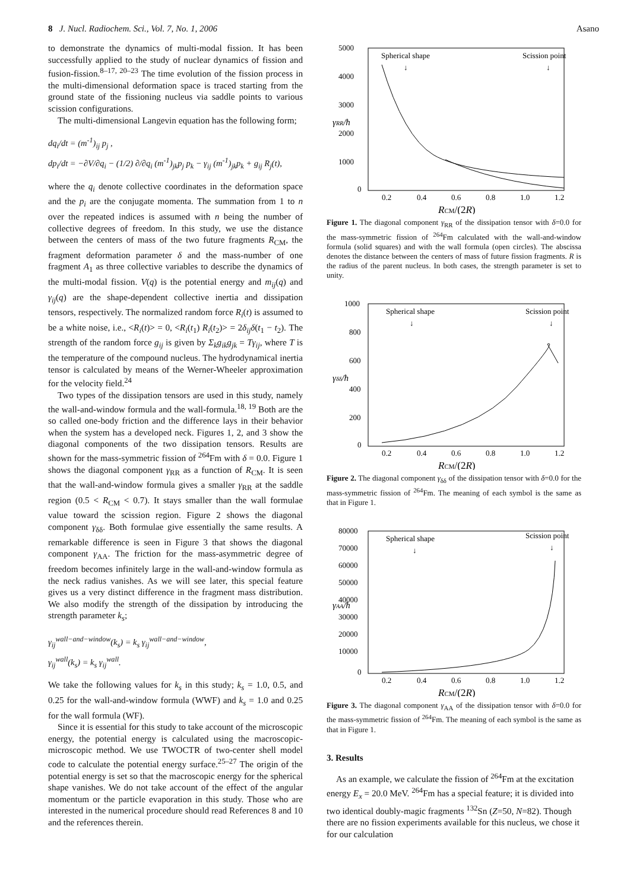8 J. Nucl. Radiochem. Sci., Vol. 7, No. 1, 2006 Asano
to demonstrate the dynamics of multi-modal fission. It has been successfully applied to the study of nuclear dynamics of fission and fusion-fission.<sup>8–17, 20–23</sup> The time evolution of the fission process in the multi-dimensional deformation space is traced starting from the ground state of the fissioning nucleus via saddle points to various scission configurations.
The multi-dimensional Langevin equation has the following form;
dq<sub>i</sub>/dt = (m<sup>-1</sup>)<sub>ij</sub> p<sub>j</sub> ,
dp<sub>i</sub>/dt = −∂V/∂q<sub>i</sub> − (1/2) ∂/∂q<sub>i</sub> (m<sup>-1</sup>)<sub>jk</sub>p<sub>j</sub> p<sub>k</sub> − γ<sub>ij</sub> (m<sup>-1</sup>)<sub>jk</sub>p<sub>k</sub> + g<sub>ij</sub> R<sub>j</sub>(t),
where the q<sub>i</sub> denote collective coordinates in the deformation space and the p<sub>i</sub> are the conjugate momenta. The summation from 1 to n over the repeated indices is assumed with n being the number of collective degrees of freedom. In this study, we use the distance between the centers of mass of the two future fragments R<sub>CM</sub>, the fragment deformation parameter δ and the mass-number of one fragment A<sub>1</sub> as three collective variables to describe the dynamics of the multi-modal fission. V(q) is the potential energy and m<sub>ij</sub>(q) and γ<sub>ij</sub>(q) are the shape-dependent collective inertia and dissipation tensors, respectively. The normalized random force R<sub>i</sub>(t) is assumed to be a white noise, i.e., <R<sub>i</sub>(t)> = 0, <R<sub>i</sub>(t<sub>1</sub>) R<sub>i</sub>(t<sub>2</sub>)> = 2δ<sub>ij</sub>δ(t<sub>1</sub> − t<sub>2</sub>). The strength of the random force g<sub>ij</sub> is given by Σ<sub>k</sub>g<sub>ik</sub>g<sub>jk</sub> = Tγ<sub>ij</sub>, where T is the temperature of the compound nucleus. The hydrodynamical inertia tensor is calculated by means of the Werner-Wheeler approximation for the velocity field.<sup>24</sup>
Two types of the dissipation tensors are used in this study, namely the wall-and-window formula and the wall-formula.<sup>18, 19</sup> Both are the so called one-body friction and the difference lays in their behavior when the system has a developed neck. Figures 1, 2, and 3 show the diagonal components of the two dissipation tensors. Results are shown for the mass-symmetric fission of <sup>264</sup>Fm with δ = 0.0. Figure 1 shows the diagonal component γ<sub>RR</sub> as a function of R<sub>CM</sub>. It is seen that the wall-and-window formula gives a smaller γ<sub>RR</sub> at the saddle region (0.5 < R<sub>CM</sub> < 0.7). It stays smaller than the wall formulae value toward the scission region. Figure 2 shows the diagonal component γ<sub>δδ</sub>. Both formulae give essentially the same results. A remarkable difference is seen in Figure 3 that shows the diagonal component γ<sub>AA</sub>. The friction for the mass-asymmetric degree of freedom becomes infinitely large in the wall-and-window formula as the neck radius vanishes. As we will see later, this special feature gives us a very distinct difference in the fragment mass distribution. We also modify the strength of the dissipation by introducing the strength parameter k<sub>s</sub>;
γ<sub>ij</sub><sup>wall−and−window</sup>(k<sub>s</sub>) = k<sub>s</sub> γ<sub>ij</sub><sup>wall−and−window</sup>,
γ<sub>ij</sub><sup>wall</sup>(k<sub>s</sub>) = k<sub>s</sub> γ<sub>ij</sub><sup>wall</sup>.
We take the following values for k<sub>s</sub> in this study; k<sub>s</sub> = 1.0, 0.5, and 0.25 for the wall-and-window formula (WWF) and k<sub>s</sub> = 1.0 and 0.25 for the wall formula (WF).
Since it is essential for this study to take account of the microscopic energy, the potential energy is calculated using the macroscopic-microscopic method. We use TWOCTR of two-center shell model code to calculate the potential energy surface.<sup>25–27</sup> The origin of the potential energy is set so that the macroscopic energy for the spherical shape vanishes. We do not take account of the effect of the angular momentum or the particle evaporation in this study. Those who are interested in the numerical procedure should read References 8 and 10 and the references therein.
5000
4000
3000
2000
1000
0
0.2
0.4
0.6
0.8
1.0
1.2
Spherical shape
↓
Scission point
↓
γRR/ħ
RCM/(2R)
Figure 1. The diagonal component γ<sub>RR</sub> of the dissipation tensor with δ=0.0 for the mass-symmetric fission of <sup>264</sup>Fm calculated with the wall-and-window formula (solid squares) and with the wall formula (open circles). The abscissa denotes the distance between the centers of mass of future fission fragments. R is the radius of the parent nucleus. In both cases, the strength parameter is set to unity.
1000
800
600
400
200
0
0.2
0.4
0.6
0.8
1.0
1.2
Spherical shape
↓
Scission point
↓
γδδ/ħ
RCM/(2R)
Figure 2. The diagonal component γ<sub>δδ</sub> of the dissipation tensor with δ=0.0 for the mass-symmetric fission of <sup>264</sup>Fm. The meaning of each symbol is the same as that in Figure 1.
80000
70000
60000
50000
40000
30000
20000
10000
0
0.2
0.4
0.6
0.8
1.0
1.2
Spherical shape
↓
Scission point
↓
γAA/ħ
RCM/(2R)
Figure 3. The diagonal component γ<sub>AA</sub> of the dissipation tensor with δ=0.0 for the mass-symmetric fission of <sup>264</sup>Fm. The meaning of each symbol is the same as that in Figure 1.
3. Results
As an example, we calculate the fission of <sup>264</sup>Fm at the excitation energy E<sub>x</sub> = 20.0 MeV. <sup>264</sup>Fm has a special feature; it is divided into two identical doubly-magic fragments <sup>132</sup>Sn (Z=50, N=82). Though there are no fission experiments available for this nucleus, we chose it for our calculation